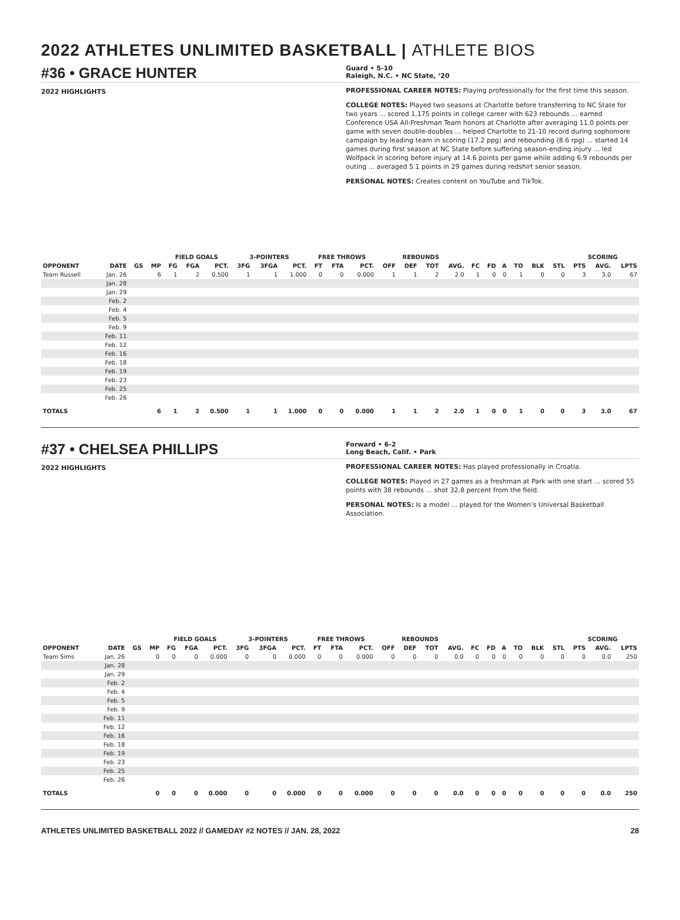2022 ATHLETES UNLIMITED BASKETBALL | ATHLETE BIOS
#36 • GRACE HUNTER
Guard • 5-10
Raleigh, N.C. • NC State, ‘20
2022 HIGHLIGHTS PROFESSIONAL CAREER NOTES: Playing professionally for the first time this season.
COLLEGE NOTES: Played two seasons at Charlotte before transferring to NC State for two years ... scored 1,175 points in college career with 623 rebounds ... earned Conference USA All-Freshman Team honors at Charlotte after averaging 11.0 points per game with seven double-doubles ... helped Charlotte to 21-10 record during sophomore campaign by leading team in scoring (17.2 ppg) and rebounding (8.6 rpg) ... started 14 games during first season at NC State before suffering season-ending injury ... led Wolfpack in scoring before injury at 14.6 points per game while adding 6.9 rebounds per outing ... averaged 5.1 points in 29 games during redshirt senior season.
PERSONAL NOTES: Creates content on YouTube and TikTok.
| | | | | FIELD GOALS | | | 3-POINTERS | | | FREE THROWS | | | REBOUNDS | | | | | | | | | | SCORING | | |
| --- | --- | --- | --- | --- | --- | --- | --- | --- | --- | --- | --- | --- | --- | --- | --- | --- | --- | --- | --- | --- | --- | --- | --- | --- | --- |
| OPPONENT | DATE | GS | MP | FG | FGA | PCT. | 3FG | 3FGA | PCT. | FT | FTA | PCT. | OFF | DEF | TOT | AVG. | FC | FD | A | TO | BLK | STL | PTS | AVG. | LPTS |
| Team Russell | Jan. 26 | | 6 | 1 | 2 | 0.500 | 1 | 1 | 1.000 | 0 | 0 | 0.000 | 1 | 1 | 2 | 2.0 | 1 | 0 | 0 | 1 | 0 | 0 | 3 | 3.0 | 67 |
| | Jan. 28 | | | | | | | | | | | | | | | | | | | | | | | | |
| | Jan. 29 | | | | | | | | | | | | | | | | | | | | | | | | |
| | Feb. 2 | | | | | | | | | | | | | | | | | | | | | | | | |
| | Feb. 4 | | | | | | | | | | | | | | | | | | | | | | | | |
| | Feb. 5 | | | | | | | | | | | | | | | | | | | | | | | | |
| | Feb. 9 | | | | | | | | | | | | | | | | | | | | | | | | |
| | Feb. 11 | | | | | | | | | | | | | | | | | | | | | | | | |
| | Feb. 12 | | | | | | | | | | | | | | | | | | | | | | | | |
| | Feb. 16 | | | | | | | | | | | | | | | | | | | | | | | | |
| | Feb. 18 | | | | | | | | | | | | | | | | | | | | | | | | |
| | Feb. 19 | | | | | | | | | | | | | | | | | | | | | | | | |
| | Feb. 23 | | | | | | | | | | | | | | | | | | | | | | | | |
| | Feb. 25 | | | | | | | | | | | | | | | | | | | | | | | | |
| | Feb. 26 | | | | | | | | | | | | | | | | | | | | | | | | |
| TOTALS | | | 6 | 1 | 2 | 0.500 | 1 | 1 | 1.000 | 0 | 0 | 0.000 | 1 | 1 | 2 | 2.0 | 1 | 0 | 0 | 1 | 0 | 0 | 3 | 3.0 | 67 |
#37 • CHELSEA PHILLIPS
Forward • 6-2
Long Beach, Calif. • Park
2022 HIGHLIGHTS PROFESSIONAL CAREER NOTES: Has played professionally in Croatia.
COLLEGE NOTES: Played in 27 games as a freshman at Park with one start ... scored 55 points with 38 rebounds ... shot 32.8 percent from the field.
PERSONAL NOTES: Is a model ... played for the Women’s Universal Basketball Association.
| | | | | FIELD GOALS | | | 3-POINTERS | | | FREE THROWS | | | REBOUNDS | | | | | | | | | | SCORING | | |
| --- | --- | --- | --- | --- | --- | --- | --- | --- | --- | --- | --- | --- | --- | --- | --- | --- | --- | --- | --- | --- | --- | --- | --- | --- | --- |
| OPPONENT | DATE | GS | MP | FG | FGA | PCT. | 3FG | 3FGA | PCT. | FT | FTA | PCT. | OFF | DEF | TOT | AVG. | FC | FD | A | TO | BLK | STL | PTS | AVG. | LPTS |
| Team Sims | Jan. 26 | | 0 | 0 | 0 | 0.000 | 0 | 0 | 0.000 | 0 | 0 | 0.000 | 0 | 0 | 0 | 0.0 | 0 | 0 | 0 | 0 | 0 | 0 | 0 | 0.0 | 250 |
| | Jan. 28 | | | | | | | | | | | | | | | | | | | | | | | | |
| | Jan. 29 | | | | | | | | | | | | | | | | | | | | | | | | |
| | Feb. 2 | | | | | | | | | | | | | | | | | | | | | | | | |
| | Feb. 4 | | | | | | | | | | | | | | | | | | | | | | | | |
| | Feb. 5 | | | | | | | | | | | | | | | | | | | | | | | | |
| | Feb. 9 | | | | | | | | | | | | | | | | | | | | | | | | |
| | Feb. 11 | | | | | | | | | | | | | | | | | | | | | | | | |
| | Feb. 12 | | | | | | | | | | | | | | | | | | | | | | | | |
| | Feb. 16 | | | | | | | | | | | | | | | | | | | | | | | | |
| | Feb. 18 | | | | | | | | | | | | | | | | | | | | | | | | |
| | Feb. 19 | | | | | | | | | | | | | | | | | | | | | | | | |
| | Feb. 23 | | | | | | | | | | | | | | | | | | | | | | | | |
| | Feb. 25 | | | | | | | | | | | | | | | | | | | | | | | | |
| | Feb. 26 | | | | | | | | | | | | | | | | | | | | | | | | |
| TOTALS | | | 0 | 0 | 0 | 0.000 | 0 | 0 | 0.000 | 0 | 0 | 0.000 | 0 | 0 | 0 | 0.0 | 0 | 0 | 0 | 0 | 0 | 0 | 0 | 0.0 | 250 |
ATHLETES UNLIMITED BASKETBALL 2022 // GAMEDAY #2 NOTES // JAN. 28, 2022 28